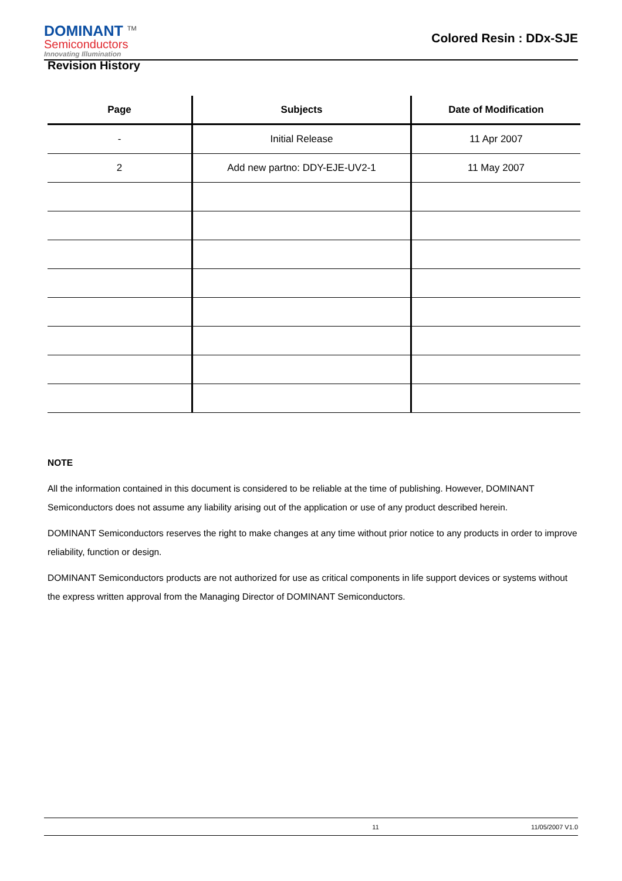DOMINANT <sup>TM</sup>
Semiconductors
Innovating Illumination
Colored Resin : DDx-SJE
Revision History
| Page | Subjects | Date of Modification |
| --- | --- | --- |
| - | Initial Release | 11 Apr 2007 |
| 2 | Add new partno: DDY-EJE-UV2-1 | 11 May 2007 |
NOTE
All the information contained in this document is considered to be reliable at the time of publishing. However, DOMINANT Semiconductors does not assume any liability arising out of the application or use of any product described herein.
DOMINANT Semiconductors reserves the right to make changes at any time without prior notice to any products in order to improve reliability, function or design.
DOMINANT Semiconductors products are not authorized for use as critical components in life support devices or systems without the express written approval from the Managing Director of DOMINANT Semiconductors.
11 11/05/2007 V1.0